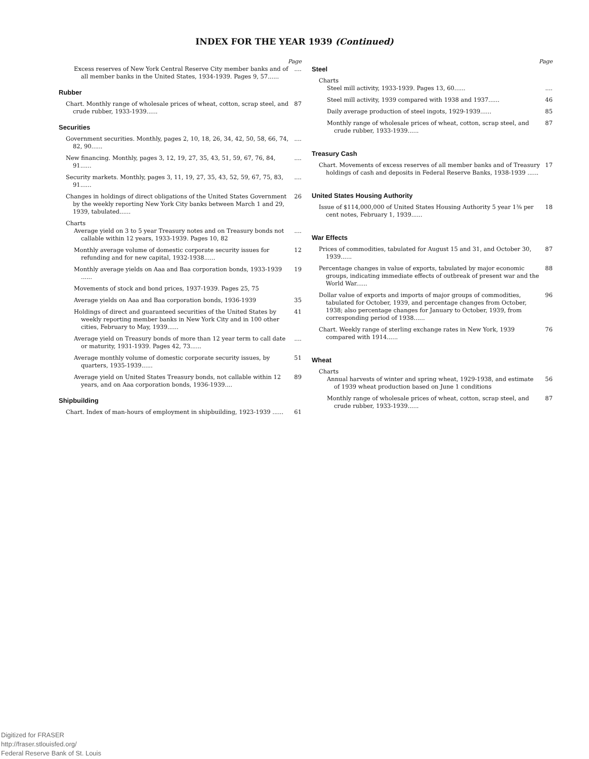INDEX FOR THE YEAR 1939 (Continued)
Page
Excess reserves of New York Central Reserve City member banks and of all member banks in the United States, 1934-1939. Pages 9, 57......
....
Rubber
Chart. Monthly range of wholesale prices of wheat, cotton, scrap steel, and crude rubber, 1933-1939......
87
Securities
Government securities. Monthly, pages 2, 10, 18, 26, 34, 42, 50, 58, 66, 74, 82, 90......
....
New financing. Monthly, pages 3, 12, 19, 27, 35, 43, 51, 59, 67, 76, 84, 91......
....
Security markets. Monthly, pages 3, 11, 19, 27, 35, 43, 52, 59, 67, 75, 83, 91......
....
Changes in holdings of direct obligations of the United States Government by the weekly reporting New York City banks between March 1 and 29, 1939, tabulated......
26
Charts
Average yield on 3 to 5 year Treasury notes and on Treasury bonds not callable within 12 years, 1933-1939. Pages 10, 82
....
Monthly average volume of domestic corporate security issues for refunding and for new capital, 1932-1938......
12
Monthly average yields on Aaa and Baa corporation bonds, 1933-1939 ......
19
Movements of stock and bond prices, 1937-1939. Pages 25, 75
Average yields on Aaa and Baa corporation bonds, 1936-1939
35
Holdings of direct and guaranteed securities of the United States by weekly reporting member banks in New York City and in 100 other cities, February to May, 1939......
41
Average yield on Treasury bonds of more than 12 year term to call date or maturity, 1931-1939. Pages 42, 73......
....
Average monthly volume of domestic corporate security issues, by quarters, 1935-1939......
51
Average yield on United States Treasury bonds, not callable within 12 years, and on Aaa corporation bonds, 1936-1939....
89
Shipbuilding
Chart. Index of man-hours of employment in shipbuilding, 1923-1939 ......
61
Page
Steel
Charts
Steel mill activity, 1933-1939. Pages 13, 60......
....
Steel mill activity, 1939 compared with 1938 and 1937......
46
Daily average production of steel ingots, 1929-1939......
85
Monthly range of wholesale prices of wheat, cotton, scrap steel, and crude rubber, 1933-1939......
87
Treasury Cash
Chart. Movements of excess reserves of all member banks and of Treasury holdings of cash and deposits in Federal Reserve Banks, 1938-1939 ......
17
United States Housing Authority
Issue of $114,000,000 of United States Housing Authority 5 year 1⅜ per cent notes, February 1, 1939......
18
War Effects
Prices of commodities, tabulated for August 15 and 31, and October 30, 1939......
87
Percentage changes in value of exports, tabulated by major economic groups, indicating immediate effects of outbreak of present war and the World War......
88
Dollar value of exports and imports of major groups of commodities, tabulated for October, 1939, and percentage changes from October, 1938; also percentage changes for January to October, 1939, from corresponding period of 1938......
96
Chart. Weekly range of sterling exchange rates in New York, 1939 compared with 1914......
76
Wheat
Charts
Annual harvests of winter and spring wheat, 1929-1938, and estimate of 1939 wheat production based on June 1 conditions
56
Monthly range of wholesale prices of wheat, cotton, scrap steel, and crude rubber, 1933-1939......
87
Digitized for FRASER
http://fraser.stlouisfed.org/
Federal Reserve Bank of St. Louis